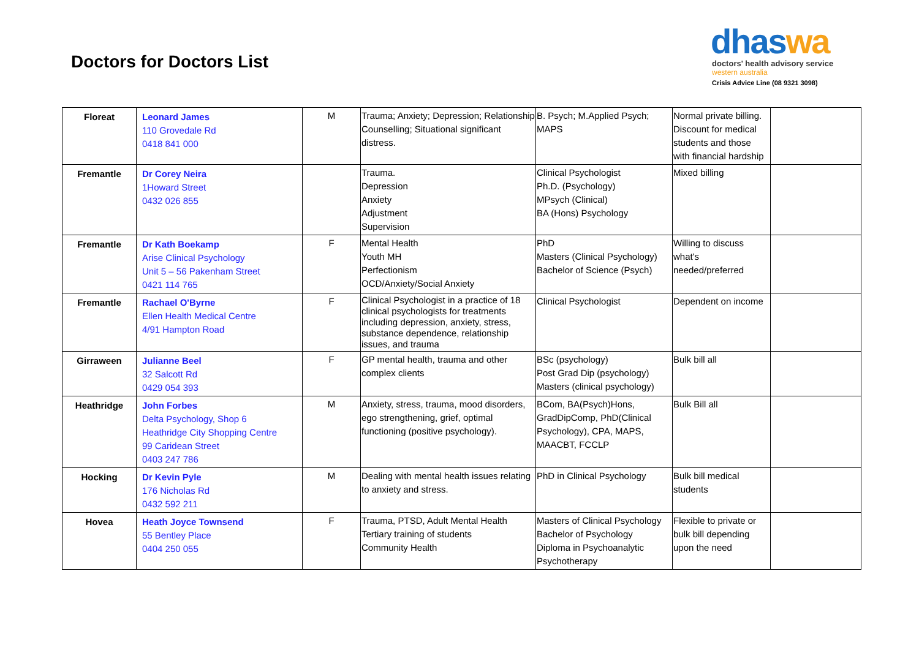Doctors for Doctors List
dhaswa
doctors' health advisory service
western australia
Crisis Advice Line (08 9321 3098)
| Floreat | Leonard James 110 Grovedale Rd 0418 841 000 | M | Trauma; Anxiety; Depression; Relationship Counselling; Situational significant distress. | B. Psych; M.Applied Psych; MAPS | Normal private billing. Discount for medical students and those with financial hardship | |
| Fremantle | Dr Corey Neira 1Howard Street 0432 026 855 | | Trauma. Depression Anxiety Adjustment Supervision | Clinical Psychologist Ph.D. (Psychology) MPsych (Clinical) BA (Hons) Psychology | Mixed billing | |
| Fremantle | Dr Kath Boekamp Arise Clinical Psychology Unit 5 – 56 Pakenham Street 0421 114 765 | F | Mental Health Youth MH Perfectionism OCD/Anxiety/Social Anxiety | PhD Masters (Clinical Psychology) Bachelor of Science (Psych) | Willing to discuss what's needed/preferred | |
| Fremantle | Rachael O'Byrne Ellen Health Medical Centre 4/91 Hampton Road | F | Clinical Psychologist in a practice of 18 clinical psychologists for treatments including depression, anxiety, stress, substance dependence, relationship issues, and trauma | Clinical Psychologist | Dependent on income | |
| Girraween | Julianne Beel 32 Salcott Rd 0429 054 393 | F | GP mental health, trauma and other complex clients | BSc (psychology) Post Grad Dip (psychology) Masters (clinical psychology) | Bulk bill all | |
| Heathridge | John Forbes Delta Psychology, Shop 6 Heathridge City Shopping Centre 99 Caridean Street 0403 247 786 | M | Anxiety, stress, trauma, mood disorders, ego strengthening, grief, optimal functioning (positive psychology). | BCom, BA(Psych)Hons, GradDipComp, PhD(Clinical Psychology), CPA, MAPS, MAACBT, FCCLP | Bulk Bill all | |
| Hocking | Dr Kevin Pyle 176 Nicholas Rd 0432 592 211 | M | Dealing with mental health issues relating to anxiety and stress. | PhD in Clinical Psychology | Bulk bill medical students | |
| Hovea | Heath Joyce Townsend 55 Bentley Place 0404 250 055 | F | Trauma, PTSD, Adult Mental Health Tertiary training of students Community Health | Masters of Clinical Psychology Bachelor of Psychology Diploma in Psychoanalytic Psychotherapy | Flexible to private or bulk bill depending upon the need | |